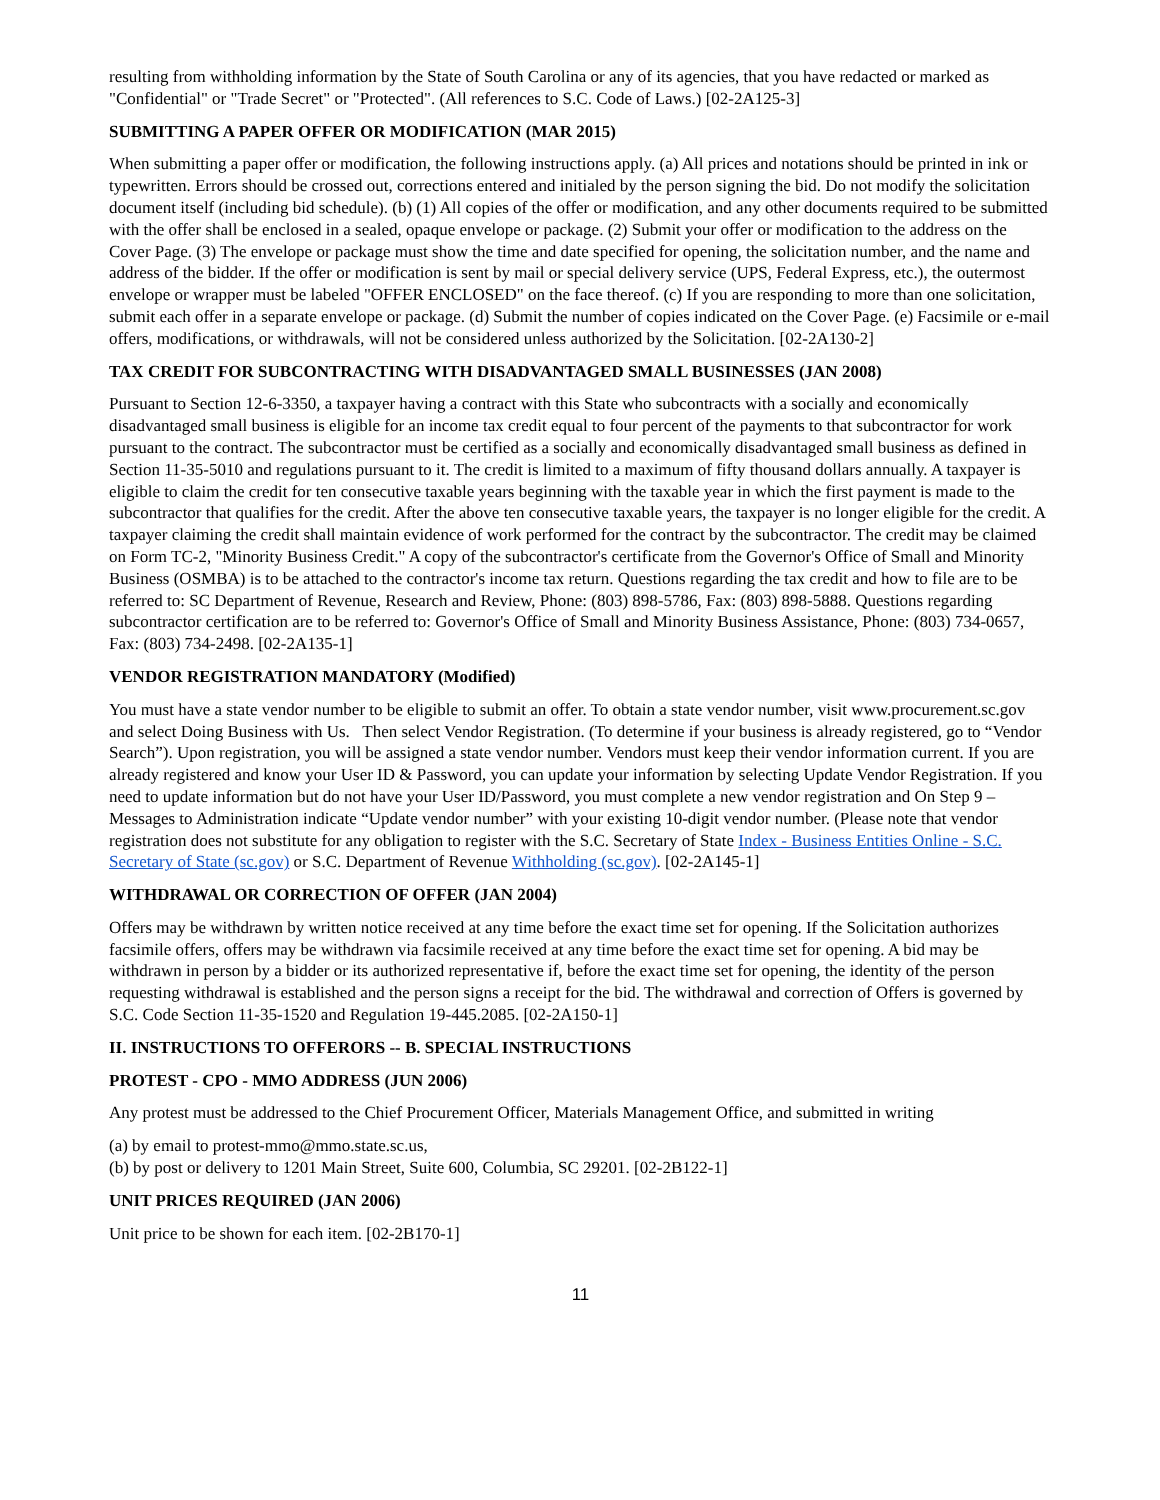resulting from withholding information by the State of South Carolina or any of its agencies, that you have redacted or marked as "Confidential" or "Trade Secret" or "Protected". (All references to S.C. Code of Laws.) [02-2A125-3]
SUBMITTING A PAPER OFFER OR MODIFICATION (MAR 2015)
When submitting a paper offer or modification, the following instructions apply. (a) All prices and notations should be printed in ink or typewritten. Errors should be crossed out, corrections entered and initialed by the person signing the bid. Do not modify the solicitation document itself (including bid schedule). (b) (1) All copies of the offer or modification, and any other documents required to be submitted with the offer shall be enclosed in a sealed, opaque envelope or package. (2) Submit your offer or modification to the address on the Cover Page. (3) The envelope or package must show the time and date specified for opening, the solicitation number, and the name and address of the bidder. If the offer or modification is sent by mail or special delivery service (UPS, Federal Express, etc.), the outermost envelope or wrapper must be labeled "OFFER ENCLOSED" on the face thereof. (c) If you are responding to more than one solicitation, submit each offer in a separate envelope or package. (d) Submit the number of copies indicated on the Cover Page. (e) Facsimile or e-mail offers, modifications, or withdrawals, will not be considered unless authorized by the Solicitation. [02-2A130-2]
TAX CREDIT FOR SUBCONTRACTING WITH DISADVANTAGED SMALL BUSINESSES (JAN 2008)
Pursuant to Section 12-6-3350, a taxpayer having a contract with this State who subcontracts with a socially and economically disadvantaged small business is eligible for an income tax credit equal to four percent of the payments to that subcontractor for work pursuant to the contract. The subcontractor must be certified as a socially and economically disadvantaged small business as defined in Section 11-35-5010 and regulations pursuant to it. The credit is limited to a maximum of fifty thousand dollars annually. A taxpayer is eligible to claim the credit for ten consecutive taxable years beginning with the taxable year in which the first payment is made to the subcontractor that qualifies for the credit. After the above ten consecutive taxable years, the taxpayer is no longer eligible for the credit. A taxpayer claiming the credit shall maintain evidence of work performed for the contract by the subcontractor. The credit may be claimed on Form TC-2, "Minority Business Credit." A copy of the subcontractor's certificate from the Governor's Office of Small and Minority Business (OSMBA) is to be attached to the contractor's income tax return. Questions regarding the tax credit and how to file are to be referred to: SC Department of Revenue, Research and Review, Phone: (803) 898-5786, Fax: (803) 898-5888. Questions regarding subcontractor certification are to be referred to: Governor's Office of Small and Minority Business Assistance, Phone: (803) 734-0657, Fax: (803) 734-2498. [02-2A135-1]
VENDOR REGISTRATION MANDATORY (Modified)
You must have a state vendor number to be eligible to submit an offer. To obtain a state vendor number, visit www.procurement.sc.gov and select Doing Business with Us. Then select Vendor Registration. (To determine if your business is already registered, go to “Vendor Search”). Upon registration, you will be assigned a state vendor number. Vendors must keep their vendor information current. If you are already registered and know your User ID & Password, you can update your information by selecting Update Vendor Registration. If you need to update information but do not have your User ID/Password, you must complete a new vendor registration and On Step 9 – Messages to Administration indicate “Update vendor number” with your existing 10-digit vendor number. (Please note that vendor registration does not substitute for any obligation to register with the S.C. Secretary of State Index - Business Entities Online - S.C. Secretary of State (sc.gov) or S.C. Department of Revenue Withholding (sc.gov). [02-2A145-1]
WITHDRAWAL OR CORRECTION OF OFFER (JAN 2004)
Offers may be withdrawn by written notice received at any time before the exact time set for opening. If the Solicitation authorizes facsimile offers, offers may be withdrawn via facsimile received at any time before the exact time set for opening. A bid may be withdrawn in person by a bidder or its authorized representative if, before the exact time set for opening, the identity of the person requesting withdrawal is established and the person signs a receipt for the bid. The withdrawal and correction of Offers is governed by S.C. Code Section 11-35-1520 and Regulation 19-445.2085. [02-2A150-1]
II. INSTRUCTIONS TO OFFERORS -- B. SPECIAL INSTRUCTIONS
PROTEST - CPO - MMO ADDRESS (JUN 2006)
Any protest must be addressed to the Chief Procurement Officer, Materials Management Office, and submitted in writing
(a) by email to protest-mmo@mmo.state.sc.us,
(b) by post or delivery to 1201 Main Street, Suite 600, Columbia, SC 29201. [02-2B122-1]
UNIT PRICES REQUIRED (JAN 2006)
Unit price to be shown for each item. [02-2B170-1]
11